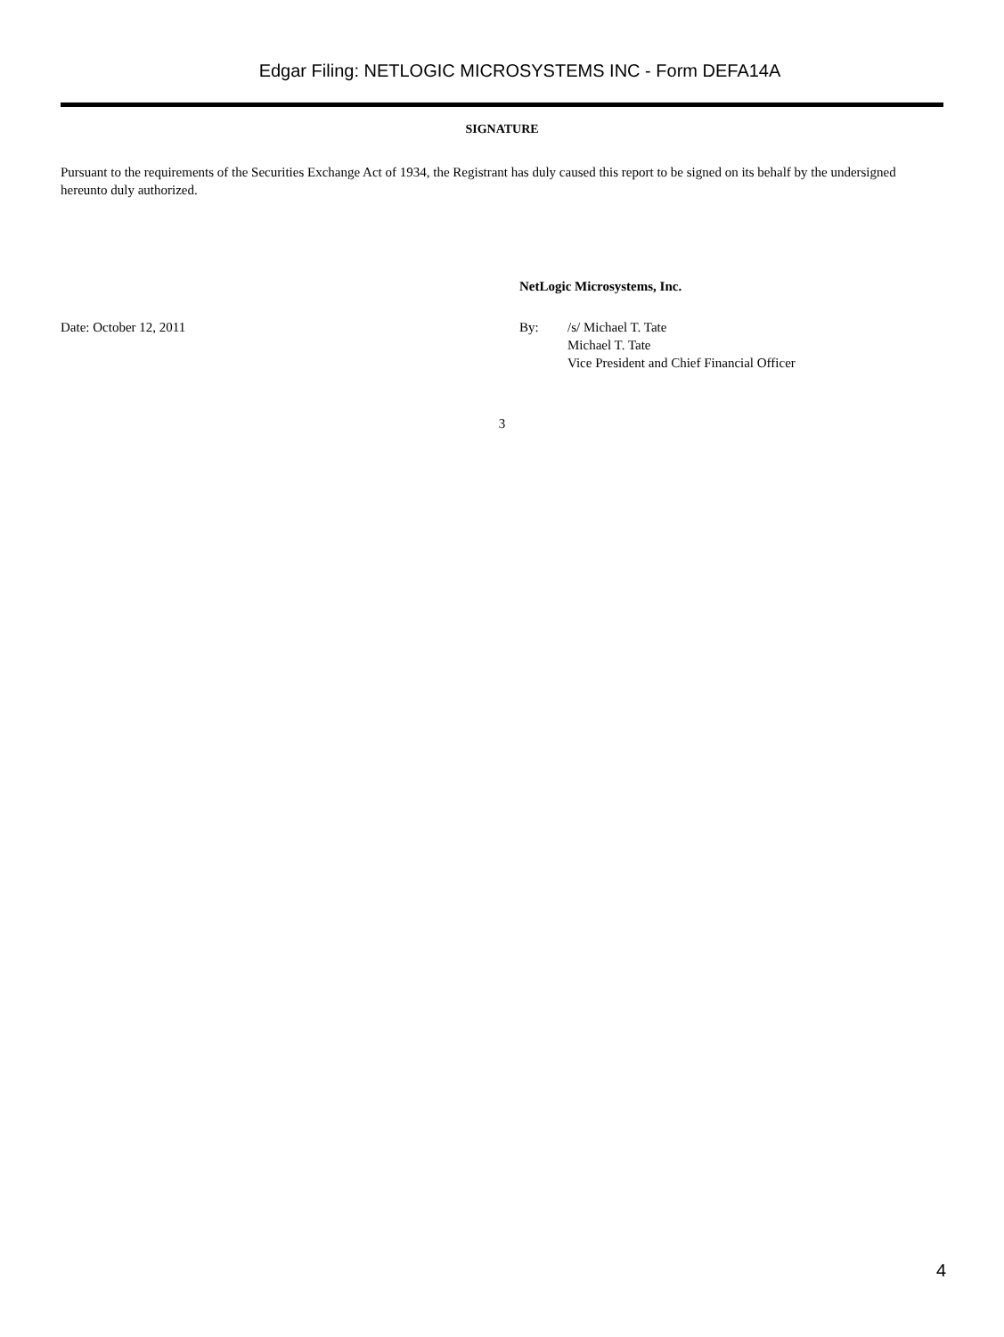Edgar Filing: NETLOGIC MICROSYSTEMS INC - Form DEFA14A
SIGNATURE
Pursuant to the requirements of the Securities Exchange Act of 1934, the Registrant has duly caused this report to be signed on its behalf by the undersigned hereunto duly authorized.
NetLogic Microsystems, Inc.
Date: October 12, 2011 By: /s/ Michael T. Tate
Michael T. Tate
Vice President and Chief Financial Officer
3
4